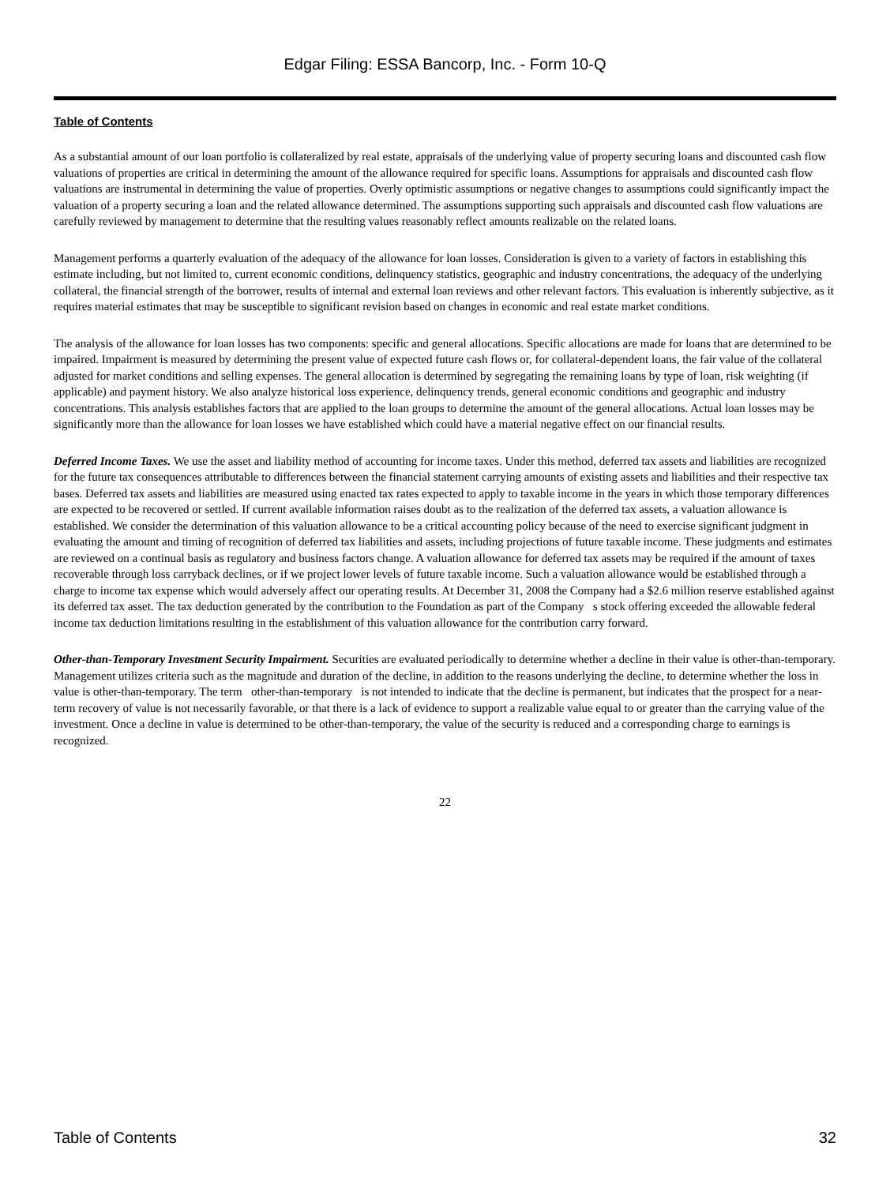Edgar Filing: ESSA Bancorp, Inc. - Form 10-Q
Table of Contents
As a substantial amount of our loan portfolio is collateralized by real estate, appraisals of the underlying value of property securing loans and discounted cash flow valuations of properties are critical in determining the amount of the allowance required for specific loans. Assumptions for appraisals and discounted cash flow valuations are instrumental in determining the value of properties. Overly optimistic assumptions or negative changes to assumptions could significantly impact the valuation of a property securing a loan and the related allowance determined. The assumptions supporting such appraisals and discounted cash flow valuations are carefully reviewed by management to determine that the resulting values reasonably reflect amounts realizable on the related loans.
Management performs a quarterly evaluation of the adequacy of the allowance for loan losses. Consideration is given to a variety of factors in establishing this estimate including, but not limited to, current economic conditions, delinquency statistics, geographic and industry concentrations, the adequacy of the underlying collateral, the financial strength of the borrower, results of internal and external loan reviews and other relevant factors. This evaluation is inherently subjective, as it requires material estimates that may be susceptible to significant revision based on changes in economic and real estate market conditions.
The analysis of the allowance for loan losses has two components: specific and general allocations. Specific allocations are made for loans that are determined to be impaired. Impairment is measured by determining the present value of expected future cash flows or, for collateral-dependent loans, the fair value of the collateral adjusted for market conditions and selling expenses. The general allocation is determined by segregating the remaining loans by type of loan, risk weighting (if applicable) and payment history. We also analyze historical loss experience, delinquency trends, general economic conditions and geographic and industry concentrations. This analysis establishes factors that are applied to the loan groups to determine the amount of the general allocations. Actual loan losses may be significantly more than the allowance for loan losses we have established which could have a material negative effect on our financial results.
Deferred Income Taxes. We use the asset and liability method of accounting for income taxes. Under this method, deferred tax assets and liabilities are recognized for the future tax consequences attributable to differences between the financial statement carrying amounts of existing assets and liabilities and their respective tax bases. Deferred tax assets and liabilities are measured using enacted tax rates expected to apply to taxable income in the years in which those temporary differences are expected to be recovered or settled. If current available information raises doubt as to the realization of the deferred tax assets, a valuation allowance is established. We consider the determination of this valuation allowance to be a critical accounting policy because of the need to exercise significant judgment in evaluating the amount and timing of recognition of deferred tax liabilities and assets, including projections of future taxable income. These judgments and estimates are reviewed on a continual basis as regulatory and business factors change. A valuation allowance for deferred tax assets may be required if the amount of taxes recoverable through loss carryback declines, or if we project lower levels of future taxable income. Such a valuation allowance would be established through a charge to income tax expense which would adversely affect our operating results. At December 31, 2008 the Company had a $2.6 million reserve established against its deferred tax asset. The tax deduction generated by the contribution to the Foundation as part of the Company s stock offering exceeded the allowable federal income tax deduction limitations resulting in the establishment of this valuation allowance for the contribution carry forward.
Other-than-Temporary Investment Security Impairment. Securities are evaluated periodically to determine whether a decline in their value is other-than-temporary. Management utilizes criteria such as the magnitude and duration of the decline, in addition to the reasons underlying the decline, to determine whether the loss in value is other-than-temporary. The term other-than-temporary is not intended to indicate that the decline is permanent, but indicates that the prospect for a near-term recovery of value is not necessarily favorable, or that there is a lack of evidence to support a realizable value equal to or greater than the carrying value of the investment. Once a decline in value is determined to be other-than-temporary, the value of the security is reduced and a corresponding charge to earnings is recognized.
22
Table of Contents 32